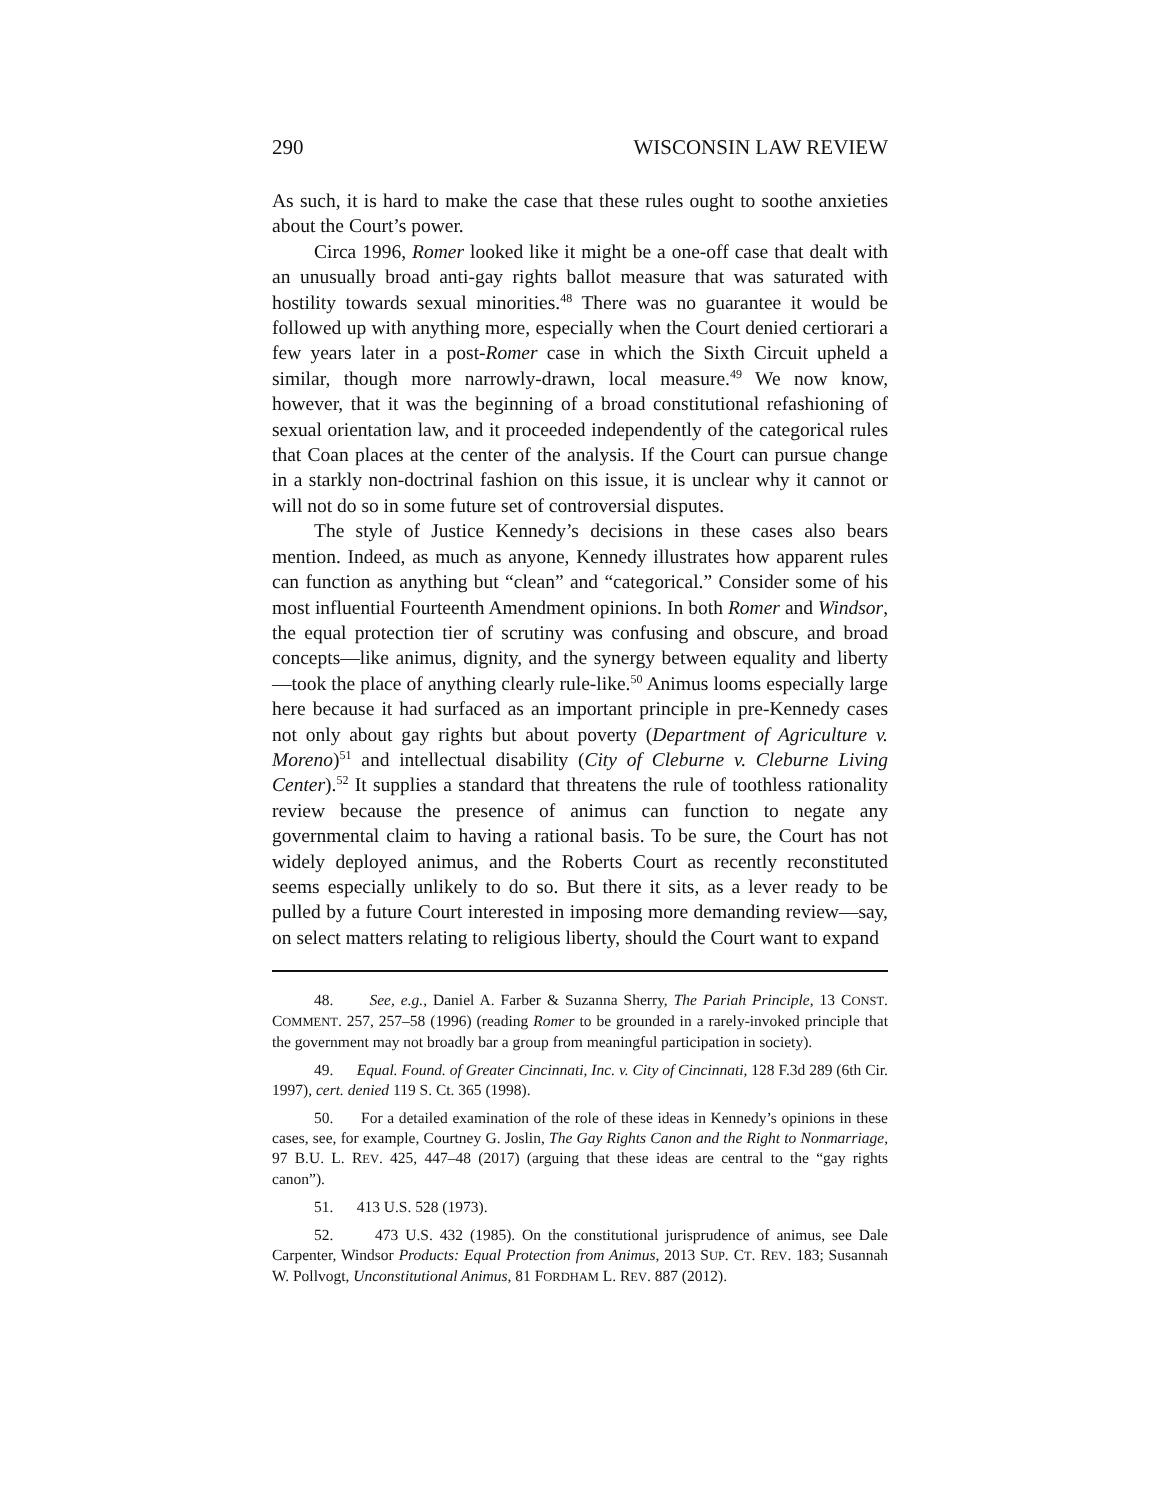290 WISCONSIN LAW REVIEW
As such, it is hard to make the case that these rules ought to soothe anxieties about the Court’s power.
Circa 1996, Romer looked like it might be a one-off case that dealt with an unusually broad anti-gay rights ballot measure that was saturated with hostility towards sexual minorities.<sup>48</sup> There was no guarantee it would be followed up with anything more, especially when the Court denied certiorari a few years later in a post-Romer case in which the Sixth Circuit upheld a similar, though more narrowly-drawn, local measure.<sup>49</sup> We now know, however, that it was the beginning of a broad constitutional refashioning of sexual orientation law, and it proceeded independently of the categorical rules that Coan places at the center of the analysis. If the Court can pursue change in a starkly non-doctrinal fashion on this issue, it is unclear why it cannot or will not do so in some future set of controversial disputes.
The style of Justice Kennedy’s decisions in these cases also bears mention. Indeed, as much as anyone, Kennedy illustrates how apparent rules can function as anything but “clean” and “categorical.” Consider some of his most influential Fourteenth Amendment opinions. In both Romer and Windsor, the equal protection tier of scrutiny was confusing and obscure, and broad concepts—like animus, dignity, and the synergy between equality and liberty—took the place of anything clearly rule-like.<sup>50</sup> Animus looms especially large here because it had surfaced as an important principle in pre-Kennedy cases not only about gay rights but about poverty (Department of Agriculture v. Moreno)<sup>51</sup> and intellectual disability (City of Cleburne v. Cleburne Living Center).<sup>52</sup> It supplies a standard that threatens the rule of toothless rationality review because the presence of animus can function to negate any governmental claim to having a rational basis. To be sure, the Court has not widely deployed animus, and the Roberts Court as recently reconstituted seems especially unlikely to do so. But there it sits, as a lever ready to be pulled by a future Court interested in imposing more demanding review—say, on select matters relating to religious liberty, should the Court want to expand
48. See, e.g., Daniel A. Farber & Suzanna Sherry, The Pariah Principle, 13 CONST. COMMENT. 257, 257–58 (1996) (reading Romer to be grounded in a rarely-invoked principle that the government may not broadly bar a group from meaningful participation in society).
49. Equal. Found. of Greater Cincinnati, Inc. v. City of Cincinnati, 128 F.3d 289 (6th Cir. 1997), cert. denied 119 S. Ct. 365 (1998).
50. For a detailed examination of the role of these ideas in Kennedy’s opinions in these cases, see, for example, Courtney G. Joslin, The Gay Rights Canon and the Right to Nonmarriage, 97 B.U. L. REV. 425, 447–48 (2017) (arguing that these ideas are central to the “gay rights canon”).
51. 413 U.S. 528 (1973).
52. 473 U.S. 432 (1985). On the constitutional jurisprudence of animus, see Dale Carpenter, Windsor Products: Equal Protection from Animus, 2013 SUP. CT. REV. 183; Susannah W. Pollvogt, Unconstitutional Animus, 81 FORDHAM L. REV. 887 (2012).